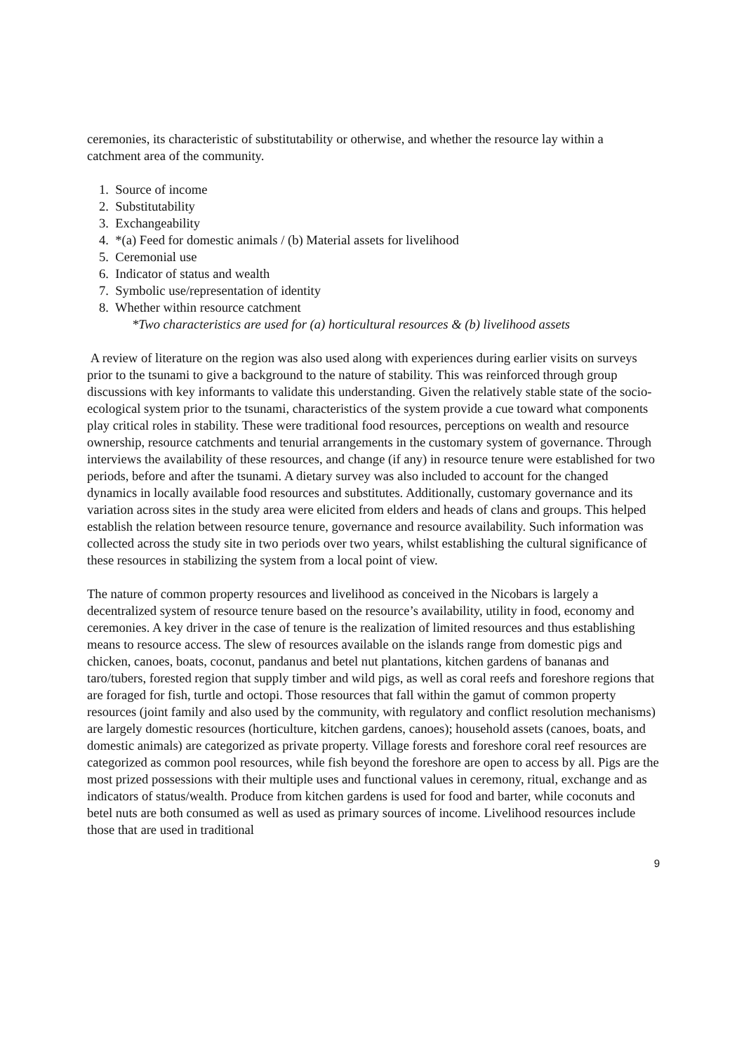ceremonies, its characteristic of substitutability or otherwise, and whether the resource lay within a catchment area of the community.
1. Source of income
2. Substitutability
3. Exchangeability
4. *(a) Feed for domestic animals / (b) Material assets for livelihood
5. Ceremonial use
6. Indicator of status and wealth
7. Symbolic use/representation of identity
8. Whether within resource catchment
*Two characteristics are used for (a) horticultural resources & (b) livelihood assets
A review of literature on the region was also used along with experiences during earlier visits on surveys prior to the tsunami to give a background to the nature of stability. This was reinforced through group discussions with key informants to validate this understanding. Given the relatively stable state of the socio-ecological system prior to the tsunami, characteristics of the system provide a cue toward what components play critical roles in stability. These were traditional food resources, perceptions on wealth and resource ownership, resource catchments and tenurial arrangements in the customary system of governance. Through interviews the availability of these resources, and change (if any) in resource tenure were established for two periods, before and after the tsunami. A dietary survey was also included to account for the changed dynamics in locally available food resources and substitutes. Additionally, customary governance and its variation across sites in the study area were elicited from elders and heads of clans and groups. This helped establish the relation between resource tenure, governance and resource availability. Such information was collected across the study site in two periods over two years, whilst establishing the cultural significance of these resources in stabilizing the system from a local point of view.
The nature of common property resources and livelihood as conceived in the Nicobars is largely a decentralized system of resource tenure based on the resource’s availability, utility in food, economy and ceremonies. A key driver in the case of tenure is the realization of limited resources and thus establishing means to resource access. The slew of resources available on the islands range from domestic pigs and chicken, canoes, boats, coconut, pandanus and betel nut plantations, kitchen gardens of bananas and taro/tubers, forested region that supply timber and wild pigs, as well as coral reefs and foreshore regions that are foraged for fish, turtle and octopi. Those resources that fall within the gamut of common property resources (joint family and also used by the community, with regulatory and conflict resolution mechanisms) are largely domestic resources (horticulture, kitchen gardens, canoes); household assets (canoes, boats, and domestic animals) are categorized as private property. Village forests and foreshore coral reef resources are categorized as common pool resources, while fish beyond the foreshore are open to access by all. Pigs are the most prized possessions with their multiple uses and functional values in ceremony, ritual, exchange and as indicators of status/wealth. Produce from kitchen gardens is used for food and barter, while coconuts and betel nuts are both consumed as well as used as primary sources of income. Livelihood resources include those that are used in traditional
9